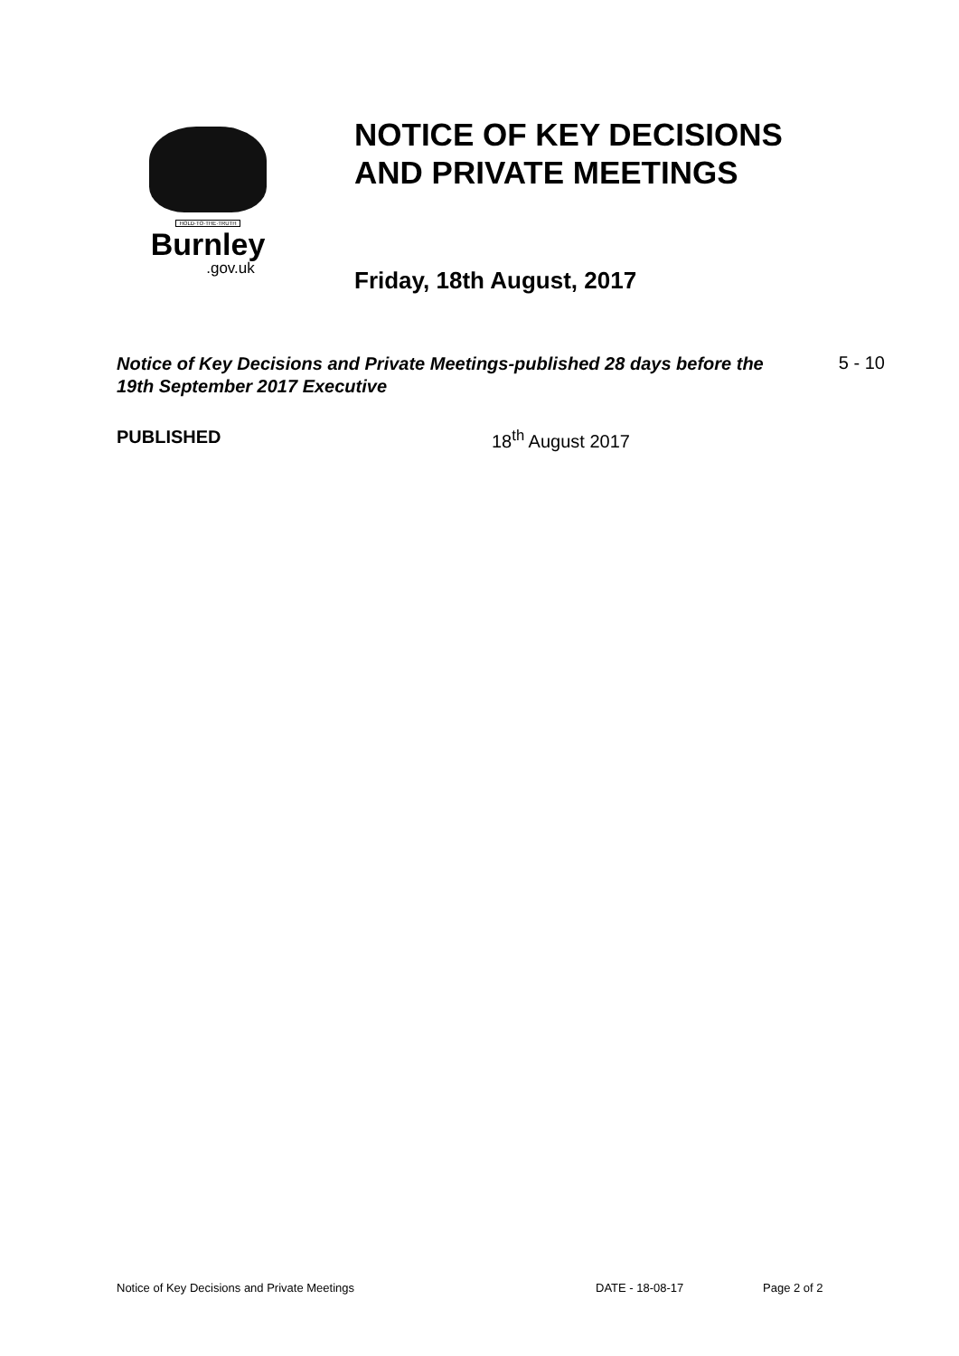HOLD·TO·THE·TRUTH
Burnley
.gov.uk
NOTICE OF KEY DECISIONS
AND PRIVATE MEETINGS
Friday, 18th August, 2017
Notice of Key Decisions and Private Meetings-published 28 days before the 19th September 2017 Executive 5 - 10
PUBLISHED 18<sup>th</sup> August 2017
Notice of Key Decisions and Private Meetings DATE - 18-08-17 Page 2 of 2